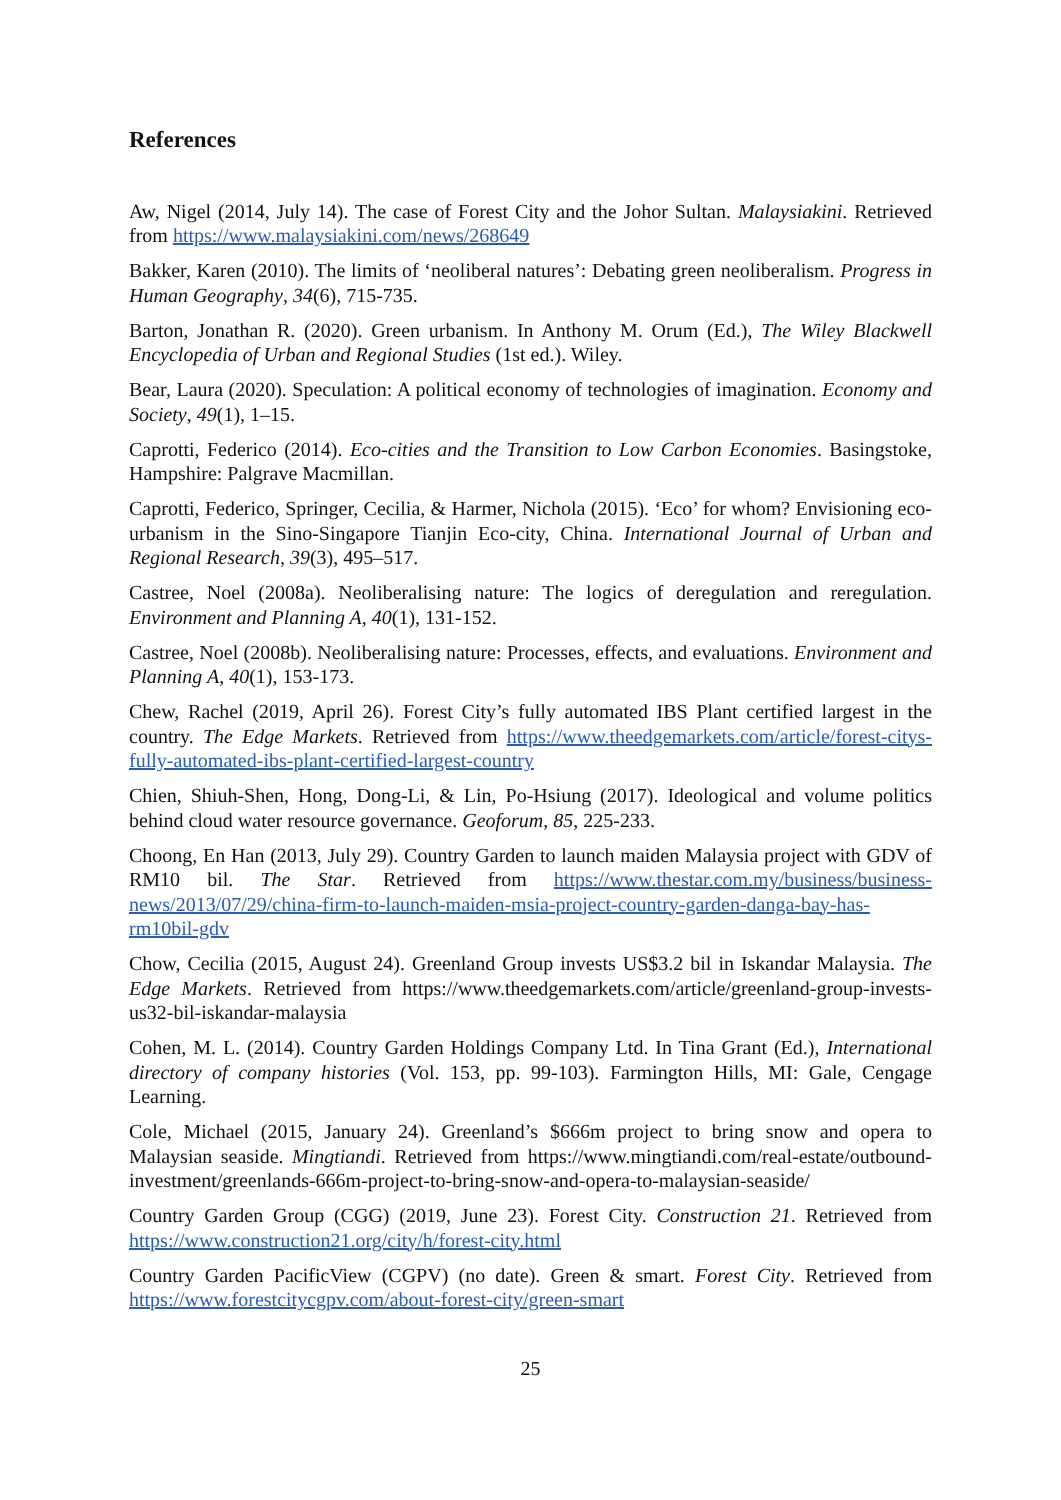References
Aw, Nigel (2014, July 14). The case of Forest City and the Johor Sultan. Malaysiakini. Retrieved from https://www.malaysiakini.com/news/268649
Bakker, Karen (2010). The limits of ‘neoliberal natures’: Debating green neoliberalism. Progress in Human Geography, 34(6), 715-735.
Barton, Jonathan R. (2020). Green urbanism. In Anthony M. Orum (Ed.), The Wiley Blackwell Encyclopedia of Urban and Regional Studies (1st ed.). Wiley.
Bear, Laura (2020). Speculation: A political economy of technologies of imagination. Economy and Society, 49(1), 1–15.
Caprotti, Federico (2014). Eco-cities and the Transition to Low Carbon Economies. Basingstoke, Hampshire: Palgrave Macmillan.
Caprotti, Federico, Springer, Cecilia, & Harmer, Nichola (2015). ‘Eco’ for whom? Envisioning eco-urbanism in the Sino-Singapore Tianjin Eco-city, China. International Journal of Urban and Regional Research, 39(3), 495–517.
Castree, Noel (2008a). Neoliberalising nature: The logics of deregulation and reregulation. Environment and Planning A, 40(1), 131-152.
Castree, Noel (2008b). Neoliberalising nature: Processes, effects, and evaluations. Environment and Planning A, 40(1), 153-173.
Chew, Rachel (2019, April 26). Forest City’s fully automated IBS Plant certified largest in the country. The Edge Markets. Retrieved from https://www.theedgemarkets.com/article/forest-citys-fully-automated-ibs-plant-certified-largest-country
Chien, Shiuh-Shen, Hong, Dong-Li, & Lin, Po-Hsiung (2017). Ideological and volume politics behind cloud water resource governance. Geoforum, 85, 225-233.
Choong, En Han (2013, July 29). Country Garden to launch maiden Malaysia project with GDV of RM10 bil. The Star. Retrieved from https://www.thestar.com.my/business/business-news/2013/07/29/china-firm-to-launch-maiden-msia-project-country-garden-danga-bay-has-rm10bil-gdv
Chow, Cecilia (2015, August 24). Greenland Group invests US$3.2 bil in Iskandar Malaysia. The Edge Markets. Retrieved from https://www.theedgemarkets.com/article/greenland-group-invests-us32-bil-iskandar-malaysia
Cohen, M. L. (2014). Country Garden Holdings Company Ltd. In Tina Grant (Ed.), International directory of company histories (Vol. 153, pp. 99-103). Farmington Hills, MI: Gale, Cengage Learning.
Cole, Michael (2015, January 24). Greenland’s $666m project to bring snow and opera to Malaysian seaside. Mingtiandi. Retrieved from https://www.mingtiandi.com/real-estate/outbound-investment/greenlands-666m-project-to-bring-snow-and-opera-to-malaysian-seaside/
Country Garden Group (CGG) (2019, June 23). Forest City. Construction 21. Retrieved from https://www.construction21.org/city/h/forest-city.html
Country Garden PacificView (CGPV) (no date). Green & smart. Forest City. Retrieved from https://www.forestcitycgpv.com/about-forest-city/green-smart
25